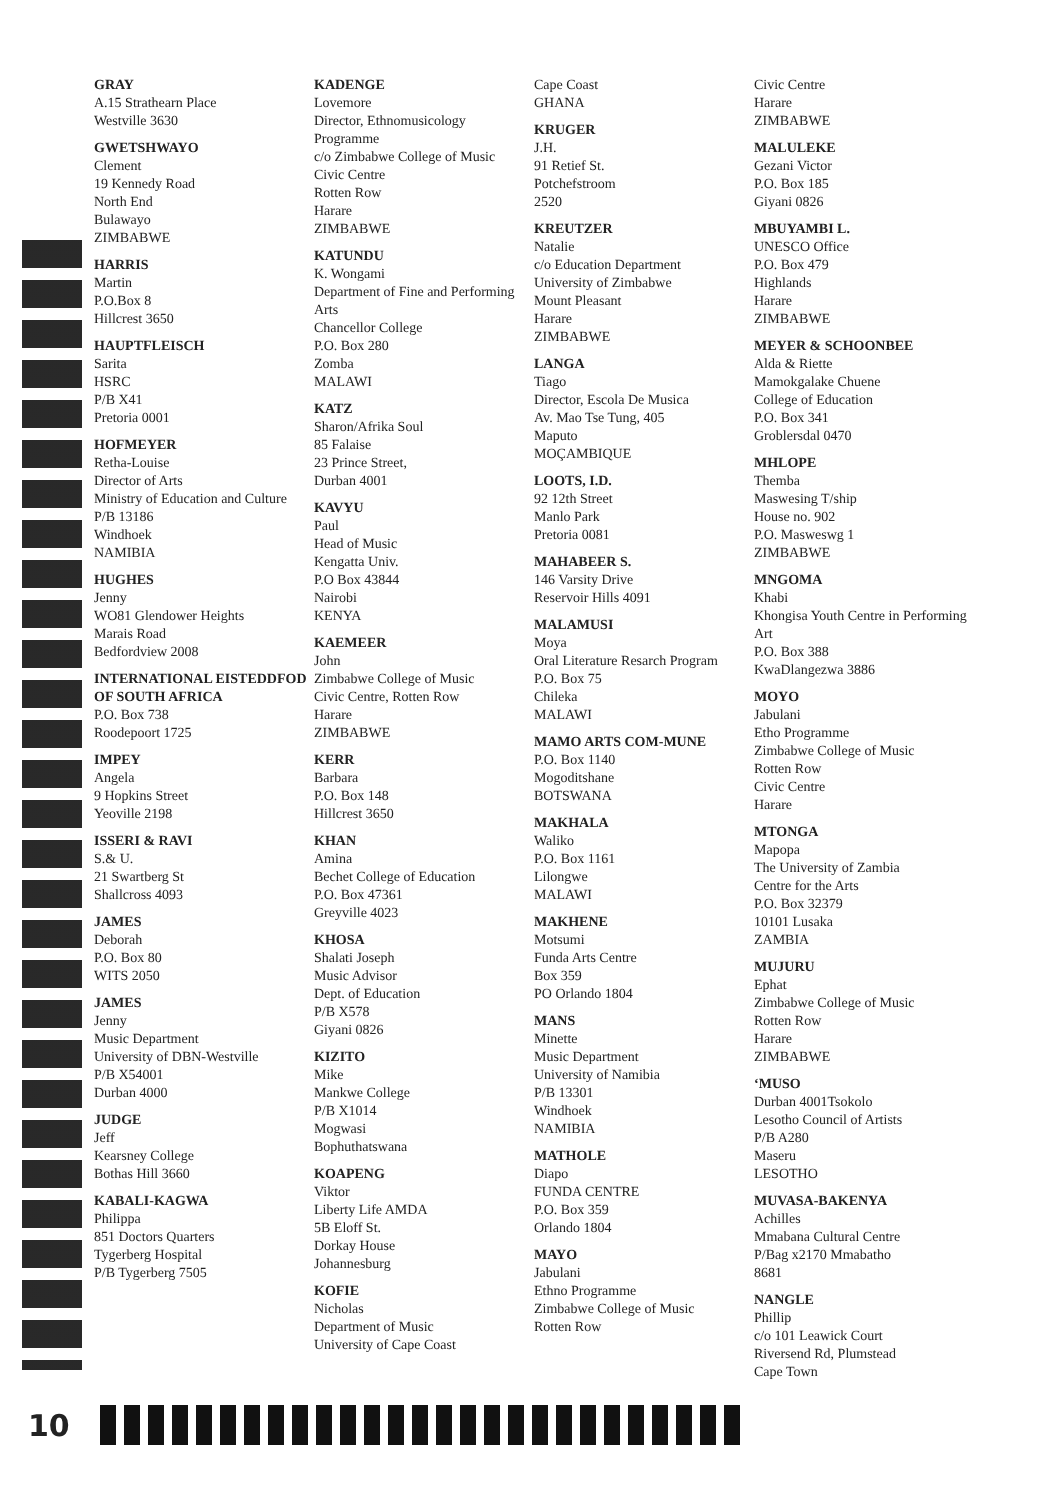GRAY
A.15 Strathearn Place
Westville 3630
GWETSHWAYO
Clement
19 Kennedy Road
North End
Bulawayo
ZIMBABWE
HARRIS
Martin
P.O.Box 8
Hillcrest 3650
HAUPTFLEISCH
Sarita
HSRC
P/B X41
Pretoria 0001
HOFMEYER
Retha-Louise
Director of Arts
Ministry of Education and Culture
P/B 13186
Windhoek
NAMIBIA
HUGHES
Jenny
WO81 Glendower Heights
Marais Road
Bedfordview 2008
INTERNATIONAL EISTEDDFOD OF SOUTH AFRICA
P.O. Box 738
Roodepoort 1725
IMPEY
Angela
9 Hopkins Street
Yeoville 2198
ISSERI & RAVI
S.& U.
21 Swartberg St
Shallcross 4093
JAMES
Deborah
P.O. Box 80
WITS 2050
JAMES
Jenny
Music Department
University of DBN-Westville
P/B X54001
Durban 4000
JUDGE
Jeff
Kearsney College
Bothas Hill 3660
KABALI-KAGWA
Philippa
851 Doctors Quarters
Tygerberg Hospital
P/B Tygerberg 7505
KADENGE
Lovemore
Director, Ethnomusicology Programme
c/o Zimbabwe College of Music
Civic Centre
Rotten Row
Harare
ZIMBABWE
KATUNDU
K. Wongami
Department of Fine and Performing Arts
Chancellor College
P.O. Box 280
Zomba
MALAWI
KATZ
Sharon/Afrika Soul
85 Falaise
23 Prince Street,
Durban 4001
KAVYU
Paul
Head of Music
Kengatta Univ.
P.O Box 43844
Nairobi
KENYA
KAEMEER
John
Zimbabwe College of Music
Civic Centre, Rotten Row
Harare
ZIMBABWE
KERR
Barbara
P.O. Box 148
Hillcrest 3650
KHAN
Amina
Bechet College of Education
P.O. Box 47361
Greyville 4023
KHOSA
Shalati Joseph
Music Advisor
Dept. of Education
P/B X578
Giyani 0826
KIZITO
Mike
Mankwe College
P/B X1014
Mogwasi
Bophuthatswana
KOAPENG
Viktor
Liberty Life AMDA
5B Eloff St.
Dorkay House
Johannesburg
KOFIE
Nicholas
Department of Music
University of Cape Coast
Cape Coast
GHANA
KRUGER
J.H.
91 Retief St.
Potchefstroom
2520
KREUTZER
Natalie
c/o Education Department
University of Zimbabwe
Mount Pleasant
Harare
ZIMBABWE
LANGA
Tiago
Director, Escola De Musica
Av. Mao Tse Tung, 405
Maputo
MOÇAMBIQUE
LOOTS, I.D.
92 12th Street
Manlo Park
Pretoria 0081
MAHABEER S.
146 Varsity Drive
Reservoir Hills 4091
MALAMUSI
Moya
Oral Literature Resarch Program
P.O. Box 75
Chileka
MALAWI
MAMO ARTS COM-MUNE
P.O. Box 1140
Mogoditshane
BOTSWANA
MAKHALA
Waliko
P.O. Box 1161
Lilongwe
MALAWI
MAKHENE
Motsumi
Funda Arts Centre
Box 359
PO Orlando 1804
MANS
Minette
Music Department
University of Namibia
P/B 13301
Windhoek
NAMIBIA
MATHOLE
Diapo
FUNDA CENTRE
P.O. Box 359
Orlando 1804
MAYO
Jabulani
Ethno Programme
Zimbabwe College of Music
Rotten Row
Civic Centre
Harare
ZIMBABWE
MALULEKE
Gezani Victor
P.O. Box 185
Giyani 0826
MBUYAMBI L.
UNESCO Office
P.O. Box 479
Highlands
Harare
ZIMBABWE
MEYER & SCHOONBEE
Alda & Riette
Mamokgalake Chuene
College of Education
P.O. Box 341
Groblersdal 0470
MHLOPE
Themba
Maswesing T/ship
House no. 902
P.O. Masweswg 1
ZIMBABWE
MNGOMA
Khabi
Khongisa Youth Centre in Performing Art
P.O. Box 388
KwaDlangezwa 3886
MOYO
Jabulani
Etho Programme
Zimbabwe College of Music
Rotten Row
Civic Centre
Harare
MTONGA
Mapopa
The University of Zambia
Centre for the Arts
P.O. Box 32379
10101 Lusaka
ZAMBIA
MUJURU
Ephat
Zimbabwe College of Music
Rotten Row
Harare
ZIMBABWE
‘MUSO
Durban 4001Tsokolo
Lesotho Council of Artists
P/B A280
Maseru
LESOTHO
MUVASA-BAKENYA
Achilles
Mmabana Cultural Centre
P/Bag x2170 Mmabatho
8681
NANGLE
Phillip
c/o 101 Leawick Court
Riversend Rd, Plumstead
Cape Town
10